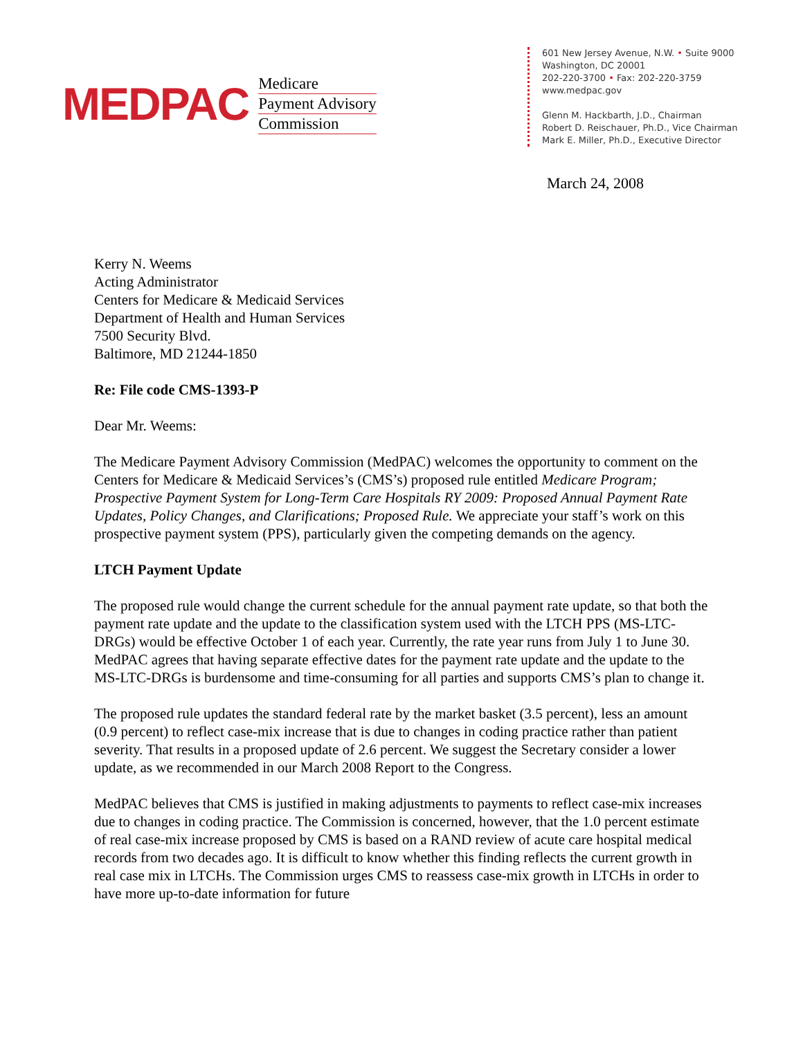MEDPAC
Medicare
Payment Advisory
Commission
601 New Jersey Avenue, N.W. • Suite 9000
Washington, DC 20001
202-220-3700 • Fax: 202-220-3759
www.medpac.gov
Glenn M. Hackbarth, J.D., Chairman
Robert D. Reischauer, Ph.D., Vice Chairman
Mark E. Miller, Ph.D., Executive Director
March 24, 2008
Kerry N. Weems
Acting Administrator
Centers for Medicare & Medicaid Services
Department of Health and Human Services
7500 Security Blvd.
Baltimore, MD 21244-1850
Re: File code CMS-1393-P
Dear Mr. Weems:
The Medicare Payment Advisory Commission (MedPAC) welcomes the opportunity to comment on the Centers for Medicare & Medicaid Services’s (CMS’s) proposed rule entitled Medicare Program; Prospective Payment System for Long-Term Care Hospitals RY 2009: Proposed Annual Payment Rate Updates, Policy Changes, and Clarifications; Proposed Rule. We appreciate your staff’s work on this prospective payment system (PPS), particularly given the competing demands on the agency.
LTCH Payment Update
The proposed rule would change the current schedule for the annual payment rate update, so that both the payment rate update and the update to the classification system used with the LTCH PPS (MS-LTC-DRGs) would be effective October 1 of each year. Currently, the rate year runs from July 1 to June 30. MedPAC agrees that having separate effective dates for the payment rate update and the update to the MS-LTC-DRGs is burdensome and time-consuming for all parties and supports CMS’s plan to change it.
The proposed rule updates the standard federal rate by the market basket (3.5 percent), less an amount (0.9 percent) to reflect case-mix increase that is due to changes in coding practice rather than patient severity. That results in a proposed update of 2.6 percent. We suggest the Secretary consider a lower update, as we recommended in our March 2008 Report to the Congress.
MedPAC believes that CMS is justified in making adjustments to payments to reflect case-mix increases due to changes in coding practice. The Commission is concerned, however, that the 1.0 percent estimate of real case-mix increase proposed by CMS is based on a RAND review of acute care hospital medical records from two decades ago. It is difficult to know whether this finding reflects the current growth in real case mix in LTCHs. The Commission urges CMS to reassess case-mix growth in LTCHs in order to have more up-to-date information for future